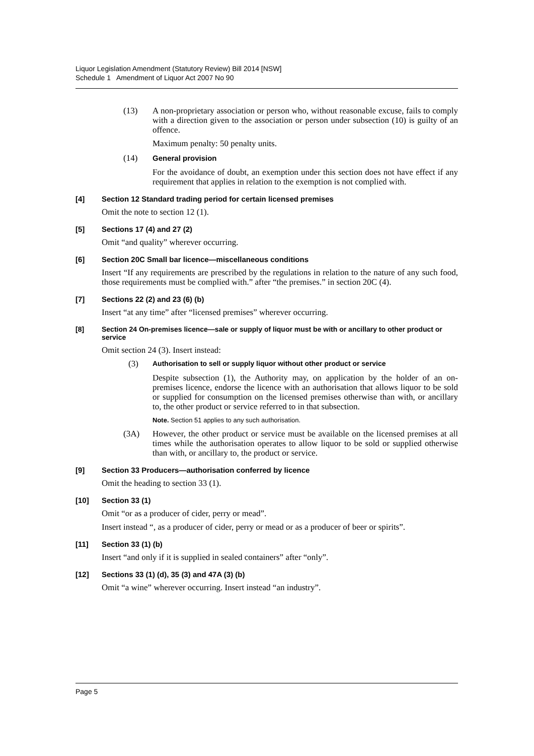Liquor Legislation Amendment (Statutory Review) Bill 2014 [NSW]
Schedule 1 Amendment of Liquor Act 2007 No 90
(13) A non-proprietary association or person who, without reasonable excuse, fails to comply with a direction given to the association or person under subsection (10) is guilty of an offence.
Maximum penalty: 50 penalty units.
(14) General provision
For the avoidance of doubt, an exemption under this section does not have effect if any requirement that applies in relation to the exemption is not complied with.
[4] Section 12 Standard trading period for certain licensed premises
Omit the note to section 12 (1).
[5] Sections 17 (4) and 27 (2)
Omit “and quality” wherever occurring.
[6] Section 20C Small bar licence—miscellaneous conditions
Insert “If any requirements are prescribed by the regulations in relation to the nature of any such food, those requirements must be complied with.” after “the premises.” in section 20C (4).
[7] Sections 22 (2) and 23 (6) (b)
Insert “at any time” after “licensed premises” wherever occurring.
[8] Section 24 On-premises licence—sale or supply of liquor must be with or ancillary to other product or service
Omit section 24 (3). Insert instead:
(3) Authorisation to sell or supply liquor without other product or service
Despite subsection (1), the Authority may, on application by the holder of an on-premises licence, endorse the licence with an authorisation that allows liquor to be sold or supplied for consumption on the licensed premises otherwise than with, or ancillary to, the other product or service referred to in that subsection.
Note. Section 51 applies to any such authorisation.
(3A) However, the other product or service must be available on the licensed premises at all times while the authorisation operates to allow liquor to be sold or supplied otherwise than with, or ancillary to, the product or service.
[9] Section 33 Producers—authorisation conferred by licence
Omit the heading to section 33 (1).
[10] Section 33 (1)
Omit “or as a producer of cider, perry or mead”.
Insert instead “, as a producer of cider, perry or mead or as a producer of beer or spirits”.
[11] Section 33 (1) (b)
Insert “and only if it is supplied in sealed containers” after “only”.
[12] Sections 33 (1) (d), 35 (3) and 47A (3) (b)
Omit “a wine” wherever occurring. Insert instead “an industry”.
Page 5